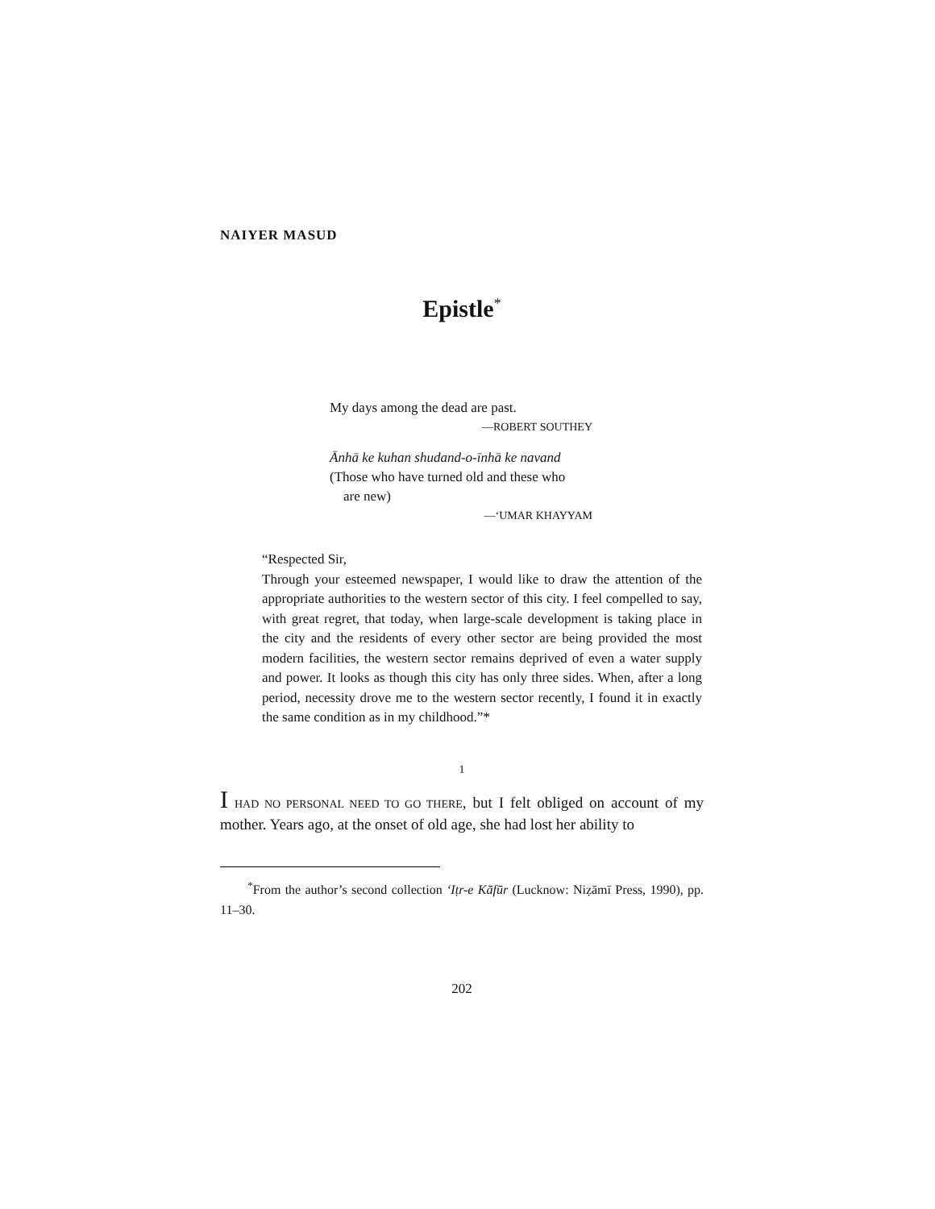NAIYER MASUD
Epistle<sup>*</sup>
My days among the dead are past.
—ROBERT SOUTHEY
Ānhā ke kuhan shudand-o-īnhā ke navand
(Those who have turned old and these who
are new)
—‘UMAR KHAYYAM
“Respected Sir,
Through your esteemed newspaper, I would like to draw the attention of the appropriate authorities to the western sector of this city. I feel compelled to say, with great regret, that today, when large-scale development is taking place in the city and the residents of every other sector are being provided the most modern facilities, the western sector remains deprived of even a water supply and power. It looks as though this city has only three sides. When, after a long period, necessity drove me to the western sector recently, I found it in exactly the same condition as in my childhood.”*
1
I HAD NO PERSONAL NEED TO GO THERE, but I felt obliged on account of my mother. Years ago, at the onset of old age, she had lost her ability to
<sup>*</sup> From the author’s second collection ‘Iṭr-e Kāfūr (Lucknow: Niẓāmī Press, 1990), pp. 11–30.
202